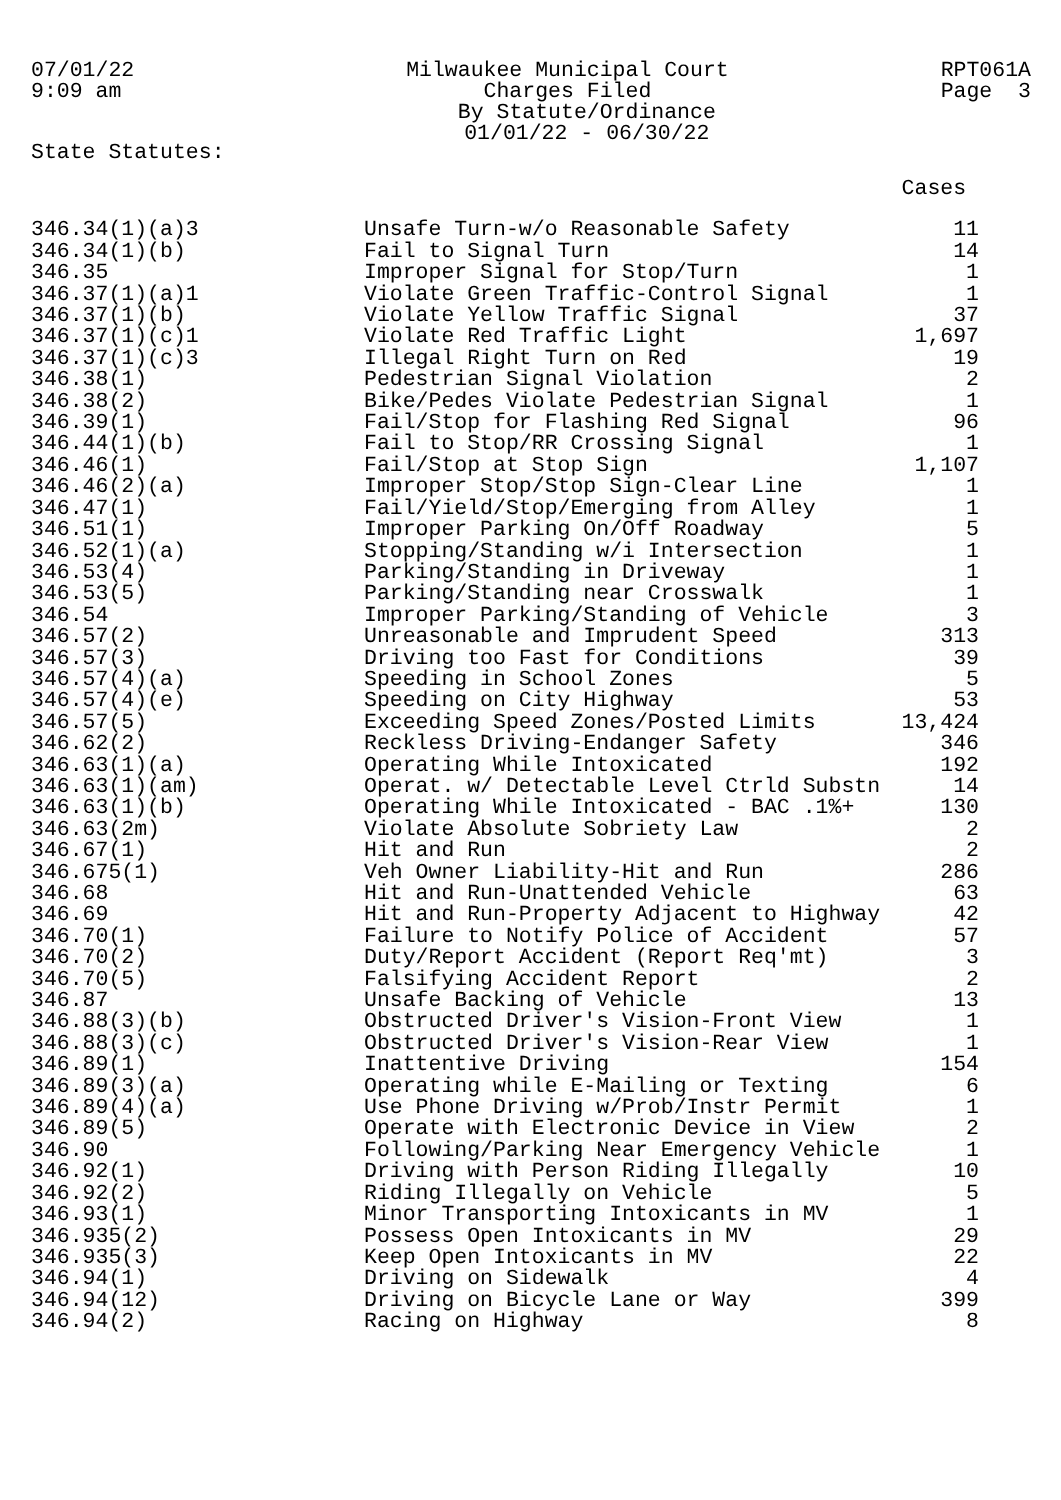07/01/22
9:09 am
Milwaukee Municipal Court
Charges Filed
By Statute/Ordinance
01/01/22 - 06/30/22
RPT061A
Page 3
State Statutes:
| | | Cases |
| --- | --- | --- |
| 346.34(1)(a)3 | Unsafe Turn-w/o Reasonable Safety | 11 |
| 346.34(1)(b) | Fail to Signal Turn | 14 |
| 346.35 | Improper Signal for Stop/Turn | 1 |
| 346.37(1)(a)1 | Violate Green Traffic-Control Signal | 1 |
| 346.37(1)(b) | Violate Yellow Traffic Signal | 37 |
| 346.37(1)(c)1 | Violate Red Traffic Light | 1,697 |
| 346.37(1)(c)3 | Illegal Right Turn on Red | 19 |
| 346.38(1) | Pedestrian Signal Violation | 2 |
| 346.38(2) | Bike/Pedes Violate Pedestrian Signal | 1 |
| 346.39(1) | Fail/Stop for Flashing Red Signal | 96 |
| 346.44(1)(b) | Fail to Stop/RR Crossing Signal | 1 |
| 346.46(1) | Fail/Stop at Stop Sign | 1,107 |
| 346.46(2)(a) | Improper Stop/Stop Sign-Clear Line | 1 |
| 346.47(1) | Fail/Yield/Stop/Emerging from Alley | 1 |
| 346.51(1) | Improper Parking On/Off Roadway | 5 |
| 346.52(1)(a) | Stopping/Standing w/i Intersection | 1 |
| 346.53(4) | Parking/Standing in Driveway | 1 |
| 346.53(5) | Parking/Standing near Crosswalk | 1 |
| 346.54 | Improper Parking/Standing of Vehicle | 3 |
| 346.57(2) | Unreasonable and Imprudent Speed | 313 |
| 346.57(3) | Driving too Fast for Conditions | 39 |
| 346.57(4)(a) | Speeding in School Zones | 5 |
| 346.57(4)(e) | Speeding on City Highway | 53 |
| 346.57(5) | Exceeding Speed Zones/Posted Limits | 13,424 |
| 346.62(2) | Reckless Driving-Endanger Safety | 346 |
| 346.63(1)(a) | Operating While Intoxicated | 192 |
| 346.63(1)(am) | Operat. w/ Detectable Level Ctrld Substn | 14 |
| 346.63(1)(b) | Operating While Intoxicated - BAC .1%+ | 130 |
| 346.63(2m) | Violate Absolute Sobriety Law | 2 |
| 346.67(1) | Hit and Run | 2 |
| 346.675(1) | Veh Owner Liability-Hit and Run | 286 |
| 346.68 | Hit and Run-Unattended Vehicle | 63 |
| 346.69 | Hit and Run-Property Adjacent to Highway | 42 |
| 346.70(1) | Failure to Notify Police of Accident | 57 |
| 346.70(2) | Duty/Report Accident (Report Req'mt) | 3 |
| 346.70(5) | Falsifying Accident Report | 2 |
| 346.87 | Unsafe Backing of Vehicle | 13 |
| 346.88(3)(b) | Obstructed Driver's Vision-Front View | 1 |
| 346.88(3)(c) | Obstructed Driver's Vision-Rear View | 1 |
| 346.89(1) | Inattentive Driving | 154 |
| 346.89(3)(a) | Operating while E-Mailing or Texting | 6 |
| 346.89(4)(a) | Use Phone Driving w/Prob/Instr Permit | 1 |
| 346.89(5) | Operate with Electronic Device in View | 2 |
| 346.90 | Following/Parking Near Emergency Vehicle | 1 |
| 346.92(1) | Driving with Person Riding Illegally | 10 |
| 346.92(2) | Riding Illegally on Vehicle | 5 |
| 346.93(1) | Minor Transporting Intoxicants in MV | 1 |
| 346.935(2) | Possess Open Intoxicants in MV | 29 |
| 346.935(3) | Keep Open Intoxicants in MV | 22 |
| 346.94(1) | Driving on Sidewalk | 4 |
| 346.94(12) | Driving on Bicycle Lane or Way | 399 |
| 346.94(2) | Racing on Highway | 8 |